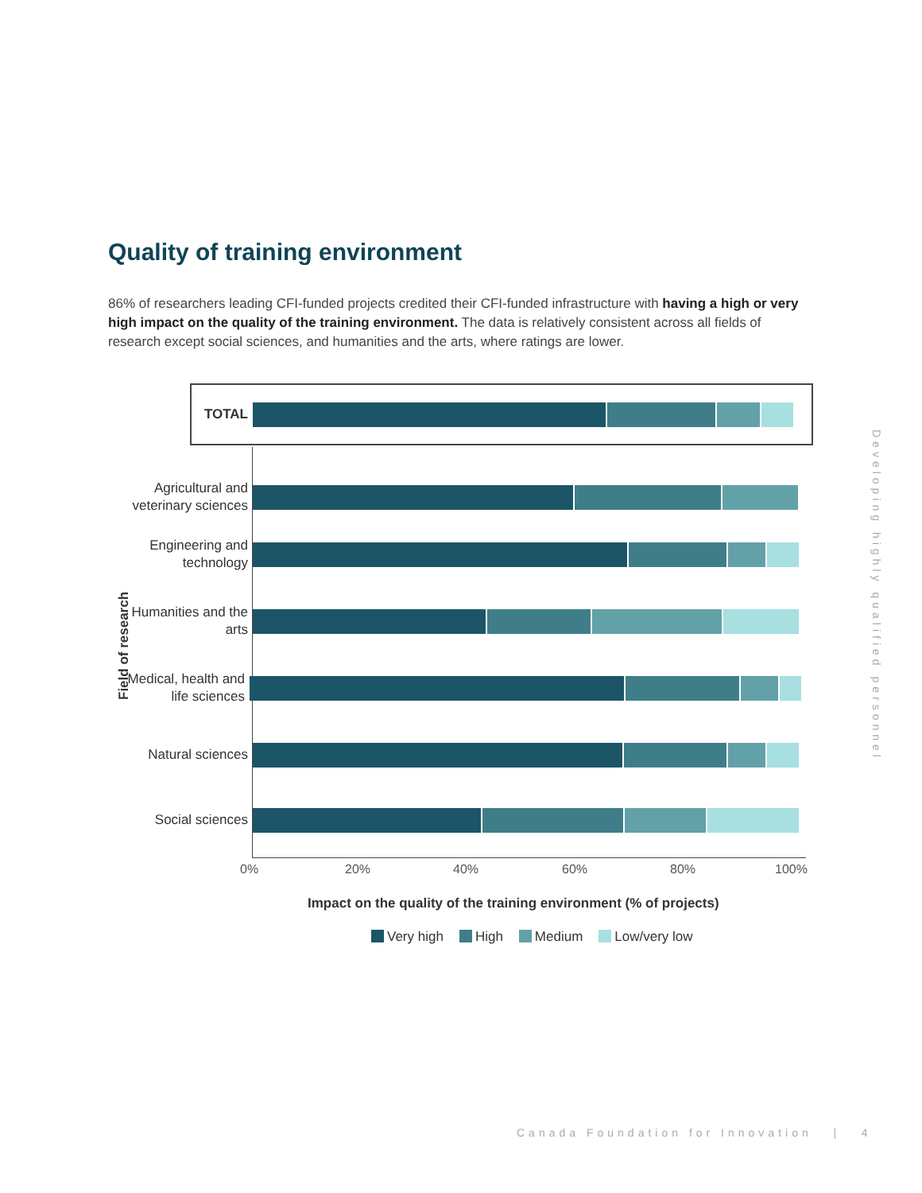Quality of training environment
86% of researchers leading CFI-funded projects credited their CFI-funded infrastructure with having a high or very high impact on the quality of the training environment. The data is relatively consistent across all fields of research except social sciences, and humanities and the arts, where ratings are lower.
TOTAL
Agricultural and veterinary sciences
Engineering and technology
Humanities and the arts
Medical, health and life sciences
Natural sciences
Social sciences
0% 20% 40% 60% 80% 100%
Field of research
Impact on the quality of the training environment (% of projects)
Very high High Medium Low/very low
Developing highly qualified personnel
Canada Foundation for Innovation | 4